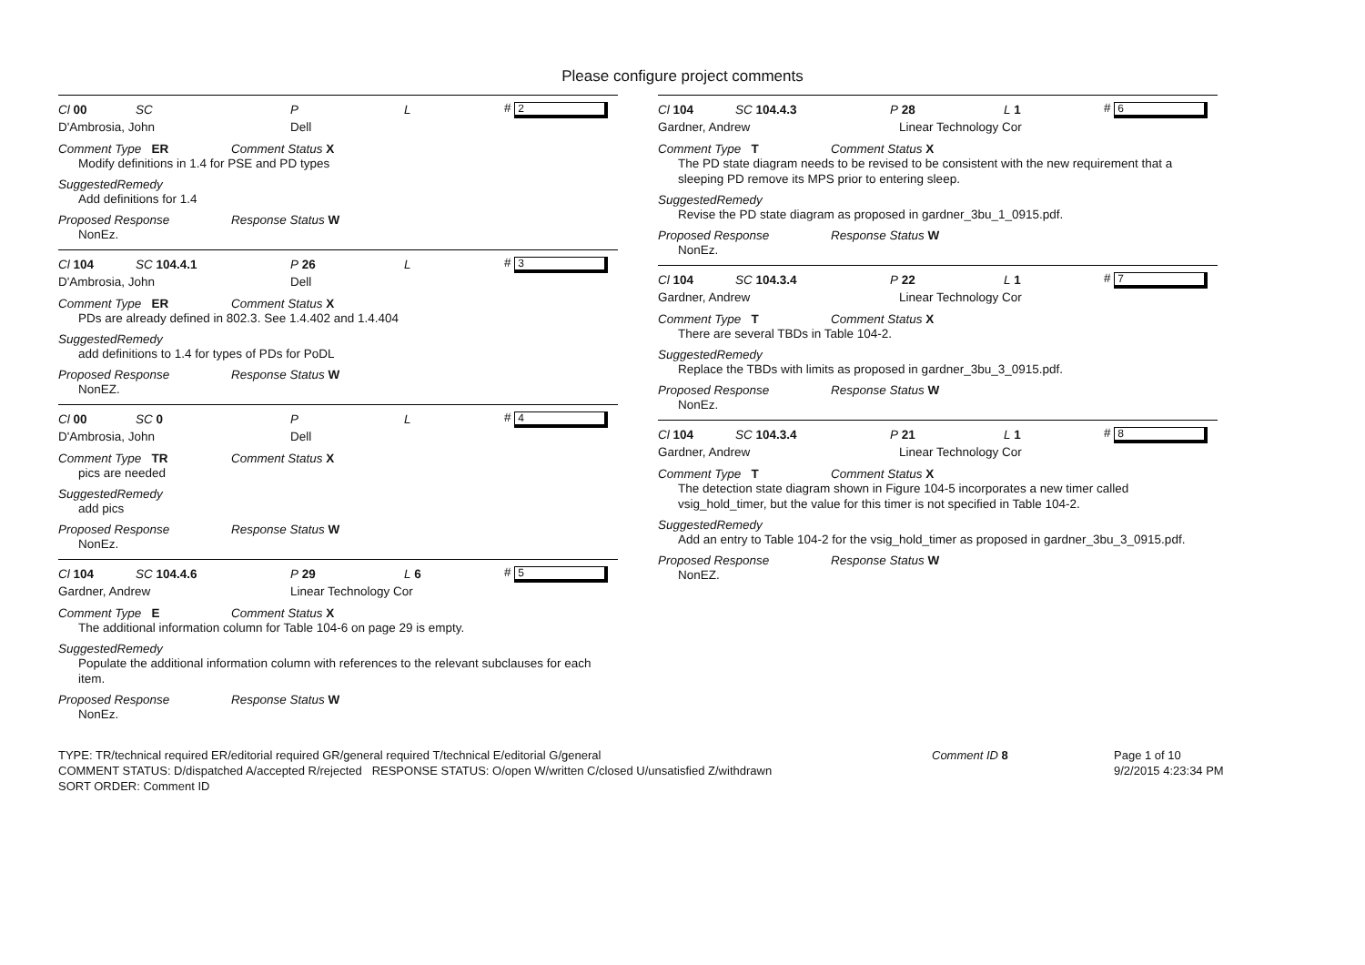Please configure project comments
Cl 00 SC P L # 2
D'Ambrosia, John Dell
Comment Type ER Comment Status X
Modify definitions in 1.4 for PSE and PD types
SuggestedRemedy
Add definitions for 1.4
Proposed Response Response Status W
NonEz.
Cl 104 SC 104.4.1 P 26 L # 3
D'Ambrosia, John Dell
Comment Type ER Comment Status X
PDs are already defined in 802.3. See 1.4.402 and 1.4.404
SuggestedRemedy
add definitions to 1.4 for types of PDs for PoDL
Proposed Response Response Status W
NonEZ.
Cl 00 SC 0 P L # 4
D'Ambrosia, John Dell
Comment Type TR Comment Status X
pics are needed
SuggestedRemedy
add pics
Proposed Response Response Status W
NonEz.
Cl 104 SC 104.4.6 P 29 L 6 # 5
Gardner, Andrew Linear Technology Cor
Comment Type E Comment Status X
The additional information column for Table 104-6 on page 29 is empty.
SuggestedRemedy
Populate the additional information column with references to the relevant subclauses for each item.
Proposed Response Response Status W
NonEz.
Cl 104 SC 104.4.3 P 28 L 1 # 6
Gardner, Andrew Linear Technology Cor
Comment Type T Comment Status X
The PD state diagram needs to be revised to be consistent with the new requirement that a sleeping PD remove its MPS prior to entering sleep.
SuggestedRemedy
Revise the PD state diagram as proposed in gardner_3bu_1_0915.pdf.
Proposed Response Response Status W
NonEz.
Cl 104 SC 104.3.4 P 22 L 1 # 7
Gardner, Andrew Linear Technology Cor
Comment Type T Comment Status X
There are several TBDs in Table 104-2.
SuggestedRemedy
Replace the TBDs with limits as proposed in gardner_3bu_3_0915.pdf.
Proposed Response Response Status W
NonEz.
Cl 104 SC 104.3.4 P 21 L 1 # 8
Gardner, Andrew Linear Technology Cor
Comment Type T Comment Status X
The detection state diagram shown in Figure 104-5 incorporates a new timer called vsig_hold_timer, but the value for this timer is not specified in Table 104-2.
SuggestedRemedy
Add an entry to Table 104-2 for the vsig_hold_timer as proposed in gardner_3bu_3_0915.pdf.
Proposed Response Response Status W
NonEZ.
TYPE: TR/technical required ER/editorial required GR/general required T/technical E/editorial G/general
COMMENT STATUS: D/dispatched A/accepted R/rejected RESPONSE STATUS: O/open W/written C/closed U/unsatisfied Z/withdrawn
SORT ORDER: Comment ID
Comment ID 8 Page 1 of 10
9/2/2015 4:23:34 PM